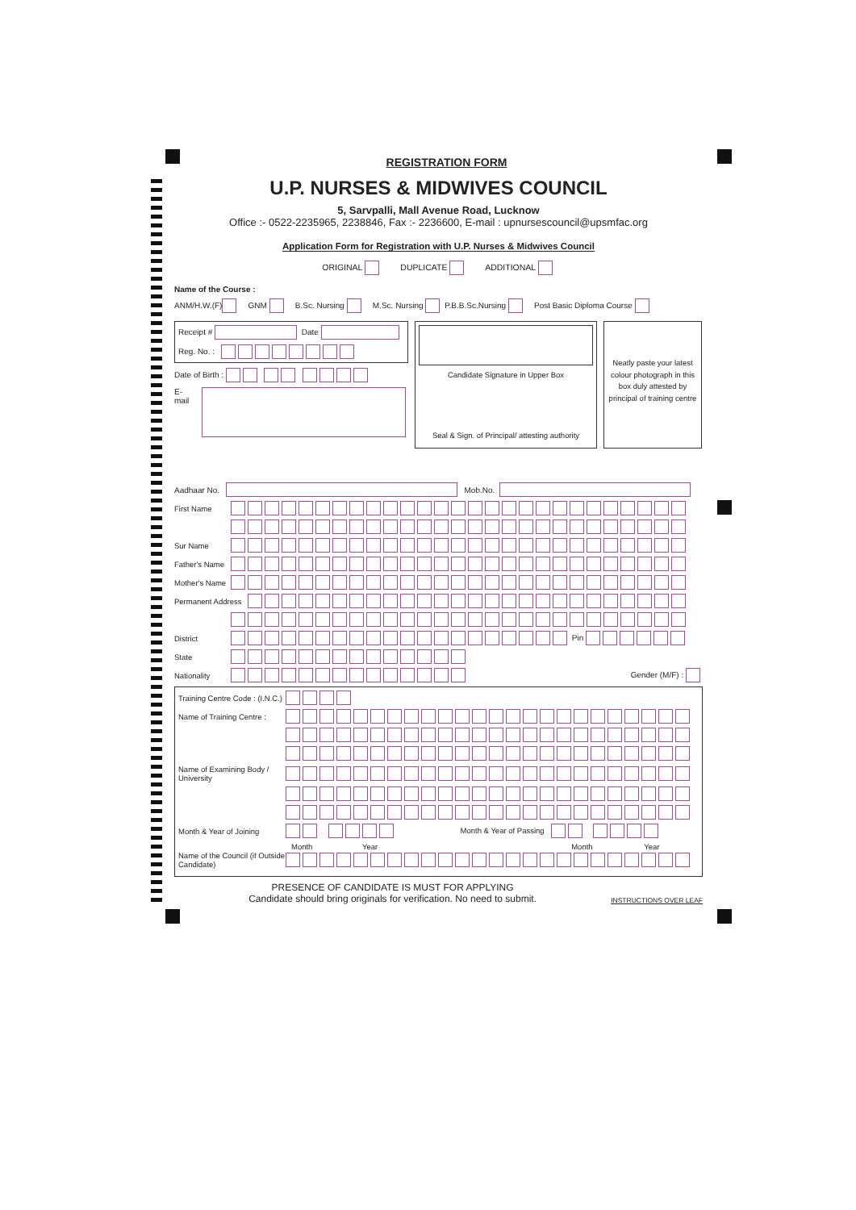REGISTRATION FORM
U.P. NURSES & MIDWIVES COUNCIL
5, Sarvpalli, Mall Avenue Road, Lucknow
Office :- 0522-2235965, 2238846, Fax :- 2236600, E-mail : upnursescouncil@upsmfac.org
Application Form for Registration with U.P. Nurses & Midwives Council
ORIGINAL DUPLICATE ADDITIONAL
Name of the Course :
ANM/H.W.(F) GNM B.Sc. Nursing M.Sc. Nursing P.B.B.Sc.Nursing Post Basic Diploma Course
Receipt # Date
Reg. No. :
Date of Birth :
E-mail
Candidate Signature in Upper Box
Seal & Sign. of Principal/ attesting authority
Neatly paste your latest colour photograph in this box duly attested by principal of training centre
Aadhaar No. Mob.No.
First Name
Sur Name
Father's Name
Mother's Name
Permanent Address
District Pin
State
Nationality Gender (M/F) :
Training Centre Code : (I.N.C.)
Name of Training Centre :
Name of Examining Body / University
Month & Year of Joining Month & Year of Passing
Month Year Month Year
Name of the Council (if Outside Candidate)
PRESENCE OF CANDIDATE IS MUST FOR APPLYING
Candidate should bring originals for verification. No need to submit.
INSTRUCTIONS OVER LEAF